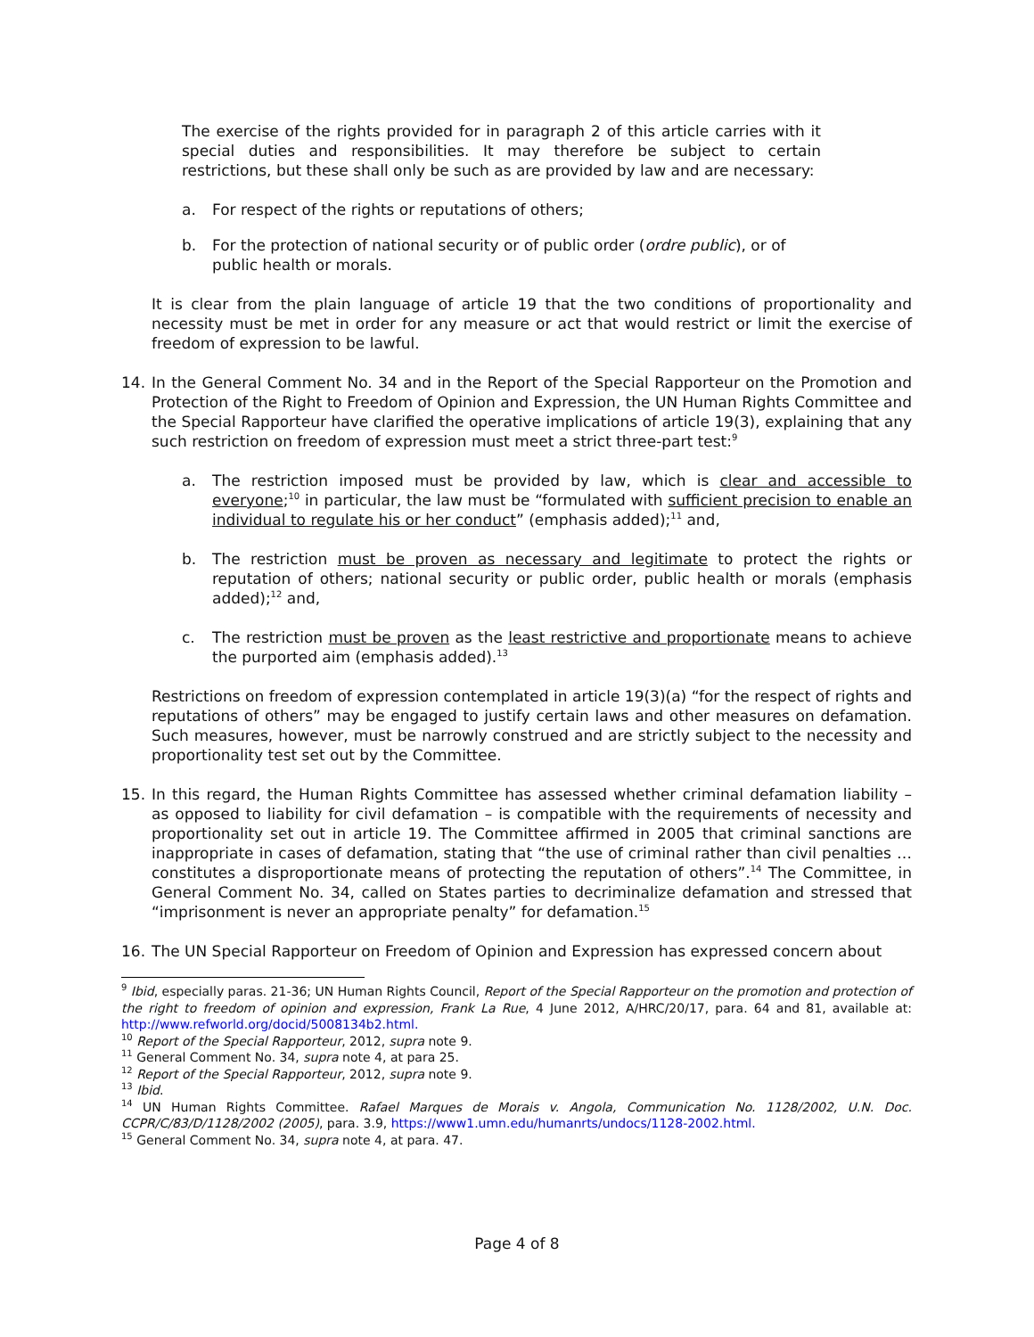The exercise of the rights provided for in paragraph 2 of this article carries with it special duties and responsibilities. It may therefore be subject to certain restrictions, but these shall only be such as are provided by law and are necessary:
a. For respect of the rights or reputations of others;
b. For the protection of national security or of public order (ordre public), or of public health or morals.
It is clear from the plain language of article 19 that the two conditions of proportionality and necessity must be met in order for any measure or act that would restrict or limit the exercise of freedom of expression to be lawful.
14. In the General Comment No. 34 and in the Report of the Special Rapporteur on the Promotion and Protection of the Right to Freedom of Opinion and Expression, the UN Human Rights Committee and the Special Rapporteur have clarified the operative implications of article 19(3), explaining that any such restriction on freedom of expression must meet a strict three-part test:<sup>9</sup>
a. The restriction imposed must be provided by law, which is clear and accessible to everyone;<sup>10</sup> in particular, the law must be “formulated with sufficient precision to enable an individual to regulate his or her conduct” (emphasis added);<sup>11</sup> and,
b. The restriction must be proven as necessary and legitimate to protect the rights or reputation of others; national security or public order, public health or morals (emphasis added);<sup>12</sup> and,
c. The restriction must be proven as the least restrictive and proportionate means to achieve the purported aim (emphasis added).<sup>13</sup>
Restrictions on freedom of expression contemplated in article 19(3)(a) “for the respect of rights and reputations of others” may be engaged to justify certain laws and other measures on defamation. Such measures, however, must be narrowly construed and are strictly subject to the necessity and proportionality test set out by the Committee.
15. In this regard, the Human Rights Committee has assessed whether criminal defamation liability – as opposed to liability for civil defamation – is compatible with the requirements of necessity and proportionality set out in article 19. The Committee affirmed in 2005 that criminal sanctions are inappropriate in cases of defamation, stating that “the use of criminal rather than civil penalties … constitutes a disproportionate means of protecting the reputation of others”.<sup>14</sup> The Committee, in General Comment No. 34, called on States parties to decriminalize defamation and stressed that “imprisonment is never an appropriate penalty” for defamation.<sup>15</sup>
16. The UN Special Rapporteur on Freedom of Opinion and Expression has expressed concern about
<sup>9</sup> Ibid, especially paras. 21-36; UN Human Rights Council, Report of the Special Rapporteur on the promotion and protection of the right to freedom of opinion and expression, Frank La Rue, 4 June 2012, A/HRC/20/17, para. 64 and 81, available at: http://www.refworld.org/docid/5008134b2.html.
<sup>10</sup> Report of the Special Rapporteur, 2012, supra note 9.
<sup>11</sup> General Comment No. 34, supra note 4, at para 25.
<sup>12</sup> Report of the Special Rapporteur, 2012, supra note 9.
<sup>13</sup> Ibid.
<sup>14</sup> UN Human Rights Committee. Rafael Marques de Morais v. Angola, Communication No. 1128/2002, U.N. Doc. CCPR/C/83/D/1128/2002 (2005), para. 3.9, https://www1.umn.edu/humanrts/undocs/1128-2002.html.
<sup>15</sup> General Comment No. 34, supra note 4, at para. 47.
Page 4 of 8